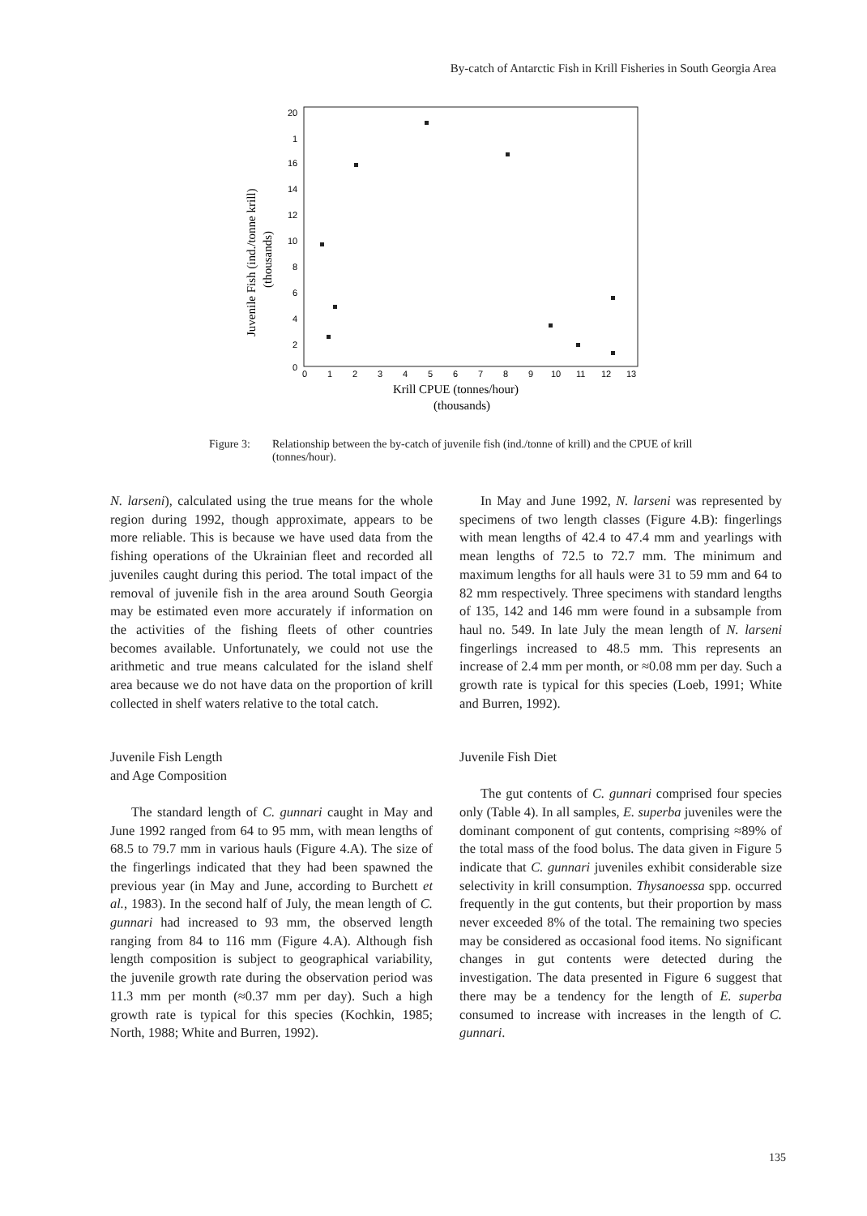By-catch of Antarctic Fish in Krill Fisheries in South Georgia Area
Juvenile Fish (ind./tonne krill)
(thousands)
20
1
16
14
12
10
8
6
4
2
0
0
1
2
3
4
5
6
7
8
9
10
11
12
13
Krill CPUE (tonnes/hour)
(thousands)
Figure 3: Relationship between the by-catch of juvenile fish (ind./tonne of krill) and the CPUE of krill (tonnes/hour).
N. larseni), calculated using the true means for the whole region during 1992, though approximate, appears to be more reliable. This is because we have used data from the fishing operations of the Ukrainian fleet and recorded all juveniles caught during this period. The total impact of the removal of juvenile fish in the area around South Georgia may be estimated even more accurately if information on the activities of the fishing fleets of other countries becomes available. Unfortunately, we could not use the arithmetic and true means calculated for the island shelf area because we do not have data on the proportion of krill collected in shelf waters relative to the total catch.
Juvenile Fish Length
and Age Composition
The standard length of C. gunnari caught in May and June 1992 ranged from 64 to 95 mm, with mean lengths of 68.5 to 79.7 mm in various hauls (Figure 4.A). The size of the fingerlings indicated that they had been spawned the previous year (in May and June, according to Burchett et al., 1983). In the second half of July, the mean length of C. gunnari had increased to 93 mm, the observed length ranging from 84 to 116 mm (Figure 4.A). Although fish length composition is subject to geographical variability, the juvenile growth rate during the observation period was 11.3 mm per month (≈0.37 mm per day). Such a high growth rate is typical for this species (Kochkin, 1985; North, 1988; White and Burren, 1992).
In May and June 1992, N. larseni was represented by specimens of two length classes (Figure 4.B): fingerlings with mean lengths of 42.4 to 47.4 mm and yearlings with mean lengths of 72.5 to 72.7 mm. The minimum and maximum lengths for all hauls were 31 to 59 mm and 64 to 82 mm respectively. Three specimens with standard lengths of 135, 142 and 146 mm were found in a subsample from haul no. 549. In late July the mean length of N. larseni fingerlings increased to 48.5 mm. This represents an increase of 2.4 mm per month, or ≈0.08 mm per day. Such a growth rate is typical for this species (Loeb, 1991; White and Burren, 1992).
Juvenile Fish Diet
The gut contents of C. gunnari comprised four species only (Table 4). In all samples, E. superba juveniles were the dominant component of gut contents, comprising ≈89% of the total mass of the food bolus. The data given in Figure 5 indicate that C. gunnari juveniles exhibit considerable size selectivity in krill consumption. Thysanoessa spp. occurred frequently in the gut contents, but their proportion by mass never exceeded 8% of the total. The remaining two species may be considered as occasional food items. No significant changes in gut contents were detected during the investigation. The data presented in Figure 6 suggest that there may be a tendency for the length of E. superba consumed to increase with increases in the length of C. gunnari.
135